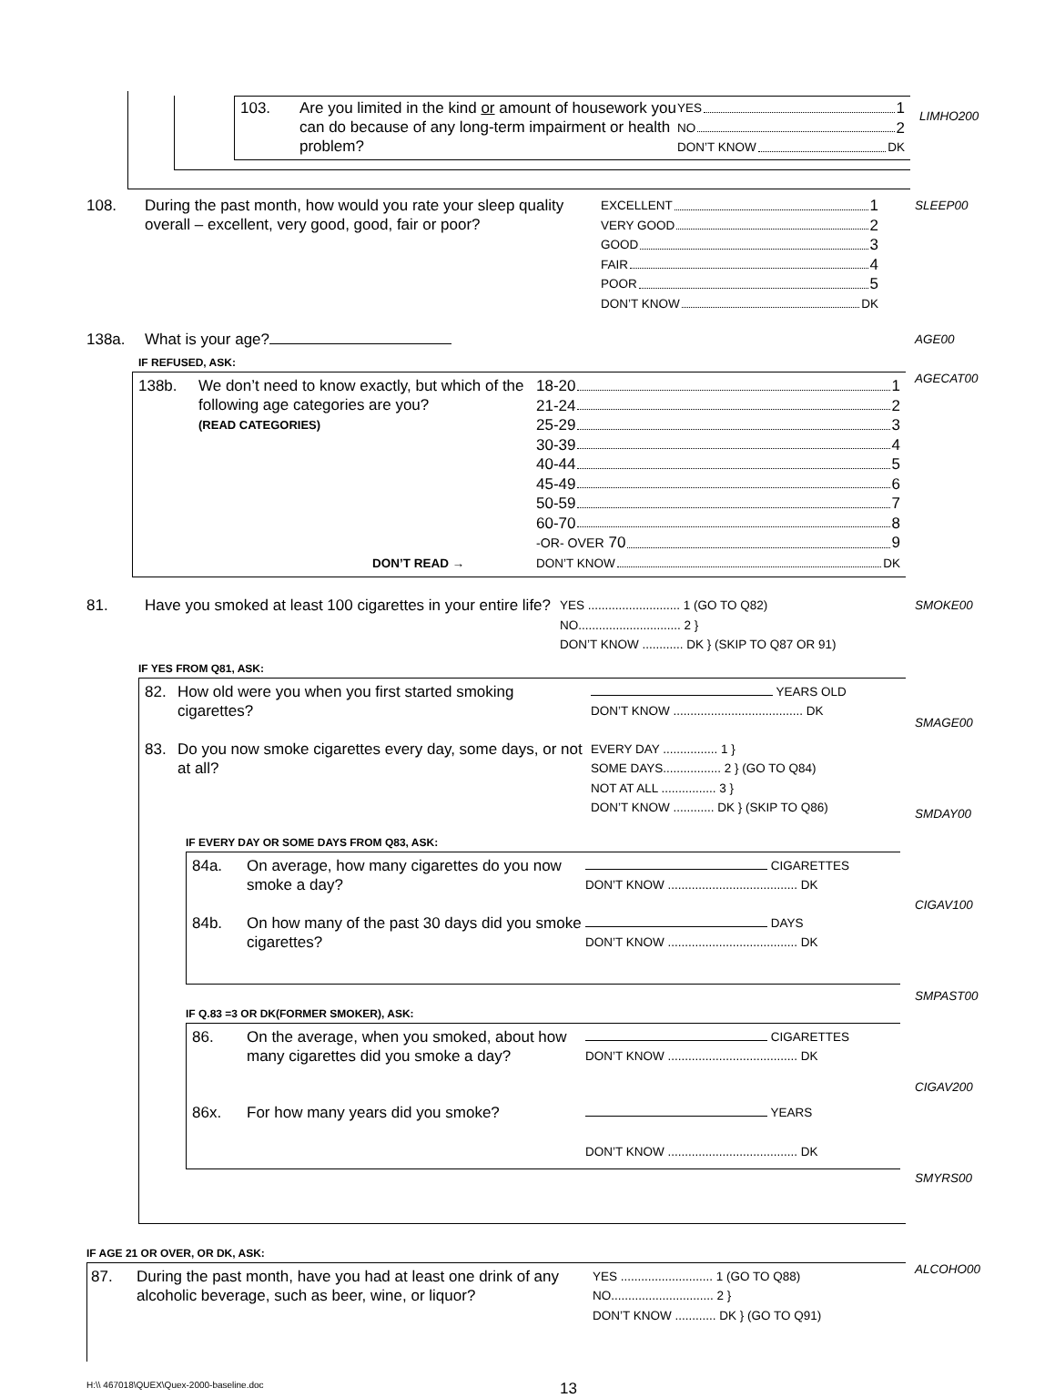103. Are you limited in the kind or amount of housework you can do because of any long-term impairment or health problem?
YES 1
NO 2
DON’T KNOW DK
LIMHO200
108. During the past month, how would you rate your sleep quality overall – excellent, very good, good, fair or poor?
EXCELLENT 1
VERY GOOD 2
GOOD 3
FAIR 4
POOR 5
DON’T KNOW DK
SLEEP00
138a. What is your age?
AGE00
IF REFUSED, ASK:
138b. We don’t need to know exactly, but which of the following age categories are you?
(READ CATEGORIES)
18-20 1
21-24 2
25-29 3
30-39 4
40-44 5
45-49 6
50-59 7
60-70 8
-OR- OVER 70 9
DON’T READ → DON’T KNOW DK
AGECAT00
81. Have you smoked at least 100 cigarettes in your entire life?
YES ........................... 1 (GO TO Q82)
NO.............................. 2 }
DON’T KNOW ............ DK } (SKIP TO Q87 OR 91)
SMOKE00
IF YES FROM Q81, ASK:
82. How old were you when you first started smoking cigarettes?
YEARS OLD
DON’T KNOW ...................................... DK
83. Do you now smoke cigarettes every day, some days, or not at all?
EVERY DAY ................ 1 }
SOME DAYS................. 2 } (GO TO Q84)
NOT AT ALL ................ 3 }
DON’T KNOW ............ DK } (SKIP TO Q86)
IF EVERY DAY OR SOME DAYS FROM Q83, ASK:
84a. On average, how many cigarettes do you now smoke a day?
CIGARETTES
DON’T KNOW ...................................... DK
84b. On how many of the past 30 days did you smoke cigarettes?
DAYS
DON’T KNOW ...................................... DK
IF Q.83 =3 OR DK(FORMER SMOKER), ASK:
86. On the average, when you smoked, about how many cigarettes did you smoke a day?
CIGARETTES
DON’T KNOW ...................................... DK
86x. For how many years did you smoke?
YEARS
DON’T KNOW ...................................... DK
SMAGE00
SMDAY00
CIGAV100
SMPAST00
CIGAV200
SMYRS00
IF AGE 21 OR OVER, OR DK, ASK:
87. During the past month, have you had at least one drink of any alcoholic beverage, such as beer, wine, or liquor?
YES ........................... 1 (GO TO Q88)
NO.............................. 2 }
DON’T KNOW ............ DK } (GO TO Q91)
ALCOHO00
H:\\ 467018\QUEX\Quex-2000-baseline.doc 13